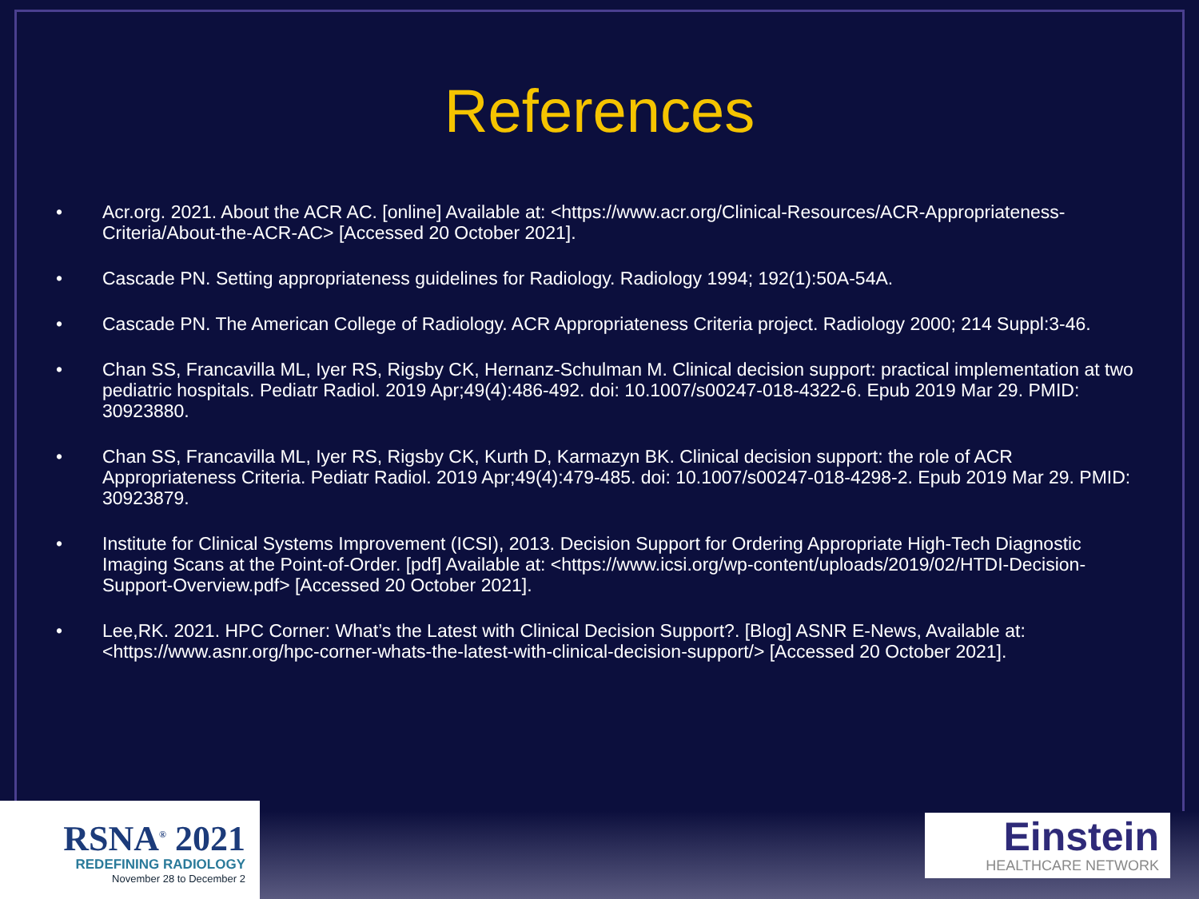References
• Acr.org. 2021. About the ACR AC. [online] Available at: <https://www.acr.org/Clinical-Resources/ACR-Appropriateness-Criteria/About-the-ACR-AC> [Accessed 20 October 2021].
• Cascade PN. Setting appropriateness guidelines for Radiology. Radiology 1994; 192(1):50A-54A.
• Cascade PN. The American College of Radiology. ACR Appropriateness Criteria project. Radiology 2000; 214 Suppl:3-46.
• Chan SS, Francavilla ML, Iyer RS, Rigsby CK, Hernanz-Schulman M. Clinical decision support: practical implementation at two pediatric hospitals. Pediatr Radiol. 2019 Apr;49(4):486-492. doi: 10.1007/s00247-018-4322-6. Epub 2019 Mar 29. PMID: 30923880.
• Chan SS, Francavilla ML, Iyer RS, Rigsby CK, Kurth D, Karmazyn BK. Clinical decision support: the role of ACR Appropriateness Criteria. Pediatr Radiol. 2019 Apr;49(4):479-485. doi: 10.1007/s00247-018-4298-2. Epub 2019 Mar 29. PMID: 30923879.
• Institute for Clinical Systems Improvement (ICSI), 2013. Decision Support for Ordering Appropriate High-Tech Diagnostic Imaging Scans at the Point-of-Order. [pdf] Available at: <https://www.icsi.org/wp-content/uploads/2019/02/HTDI-Decision-Support-Overview.pdf> [Accessed 20 October 2021].
• Lee,RK. 2021. HPC Corner: What’s the Latest with Clinical Decision Support?. [Blog] ASNR E-News, Available at: <https://www.asnr.org/hpc-corner-whats-the-latest-with-clinical-decision-support/> [Accessed 20 October 2021].
RSNA<sup>®</sup> 2021
REDEFINING RADIOLOGY
November 28 to December 2
Einstein
HEALTHCARE NETWORK